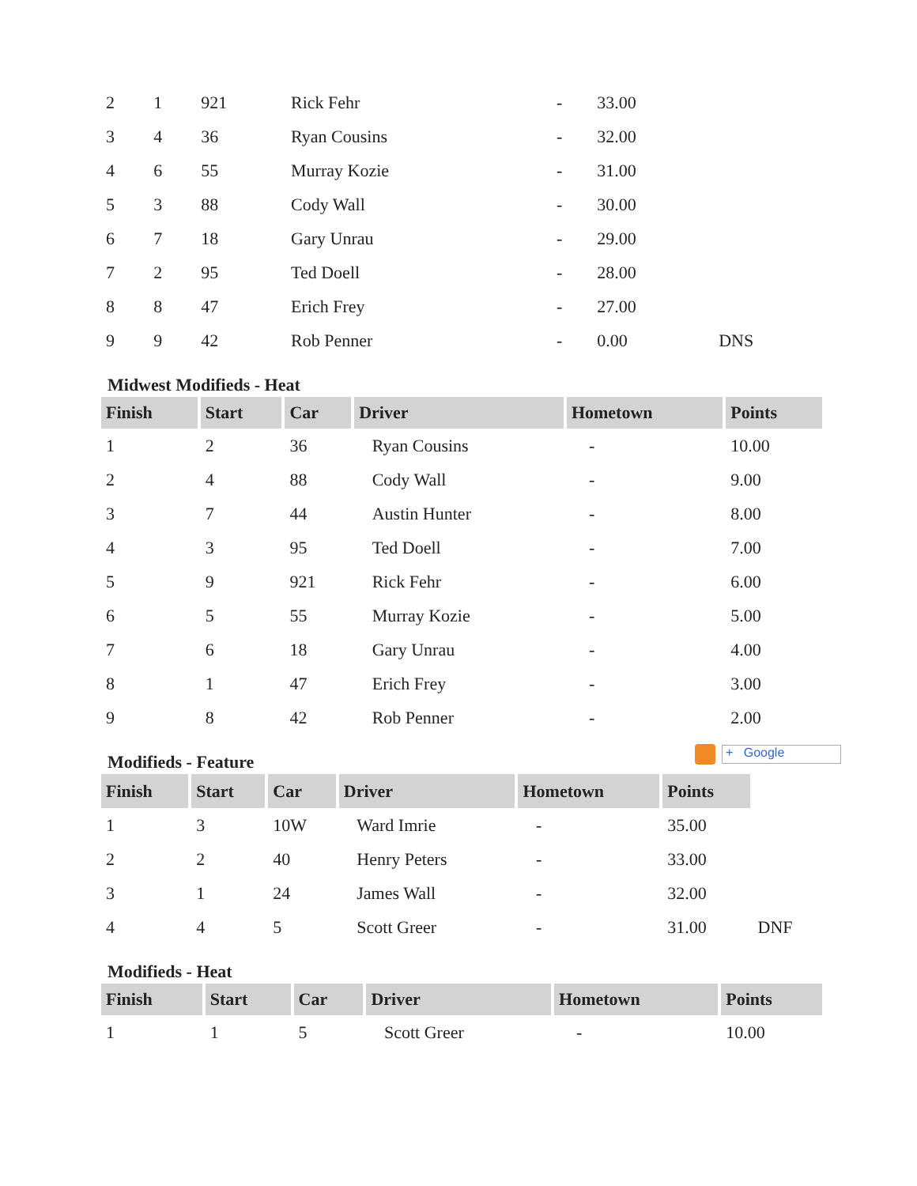| 2 | 1 | 921 | Rick Fehr | - | 33.00 | |
| 3 | 4 | 36 | Ryan Cousins | - | 32.00 | |
| 4 | 6 | 55 | Murray Kozie | - | 31.00 | |
| 5 | 3 | 88 | Cody Wall | - | 30.00 | |
| 6 | 7 | 18 | Gary Unrau | - | 29.00 | |
| 7 | 2 | 95 | Ted Doell | - | 28.00 | |
| 8 | 8 | 47 | Erich Frey | - | 27.00 | |
| 9 | 9 | 42 | Rob Penner | - | 0.00 | DNS |
Midwest Modifieds - Heat
| Finish | Start | Car | Driver | Hometown | Points |
| --- | --- | --- | --- | --- | --- |
| 1 | 2 | 36 | Ryan Cousins | - | 10.00 |
| 2 | 4 | 88 | Cody Wall | - | 9.00 |
| 3 | 7 | 44 | Austin Hunter | - | 8.00 |
| 4 | 3 | 95 | Ted Doell | - | 7.00 |
| 5 | 9 | 921 | Rick Fehr | - | 6.00 |
| 6 | 5 | 55 | Murray Kozie | - | 5.00 |
| 7 | 6 | 18 | Gary Unrau | - | 4.00 |
| 8 | 1 | 47 | Erich Frey | - | 3.00 |
| 9 | 8 | 42 | Rob Penner | - | 2.00 |
Modifieds - Feature
+ Google
| Finish | Start | Car | Driver | Hometown | Points | |
| 1 | 3 | 10W | Ward Imrie | - | 35.00 | |
| 2 | 2 | 40 | Henry Peters | - | 33.00 | |
| 3 | 1 | 24 | James Wall | - | 32.00 | |
| 4 | 4 | 5 | Scott Greer | - | 31.00 | DNF |
Modifieds - Heat
| Finish | Start | Car | Driver | Hometown | Points |
| --- | --- | --- | --- | --- | --- |
| 1 | 1 | 5 | Scott Greer | - | 10.00 |